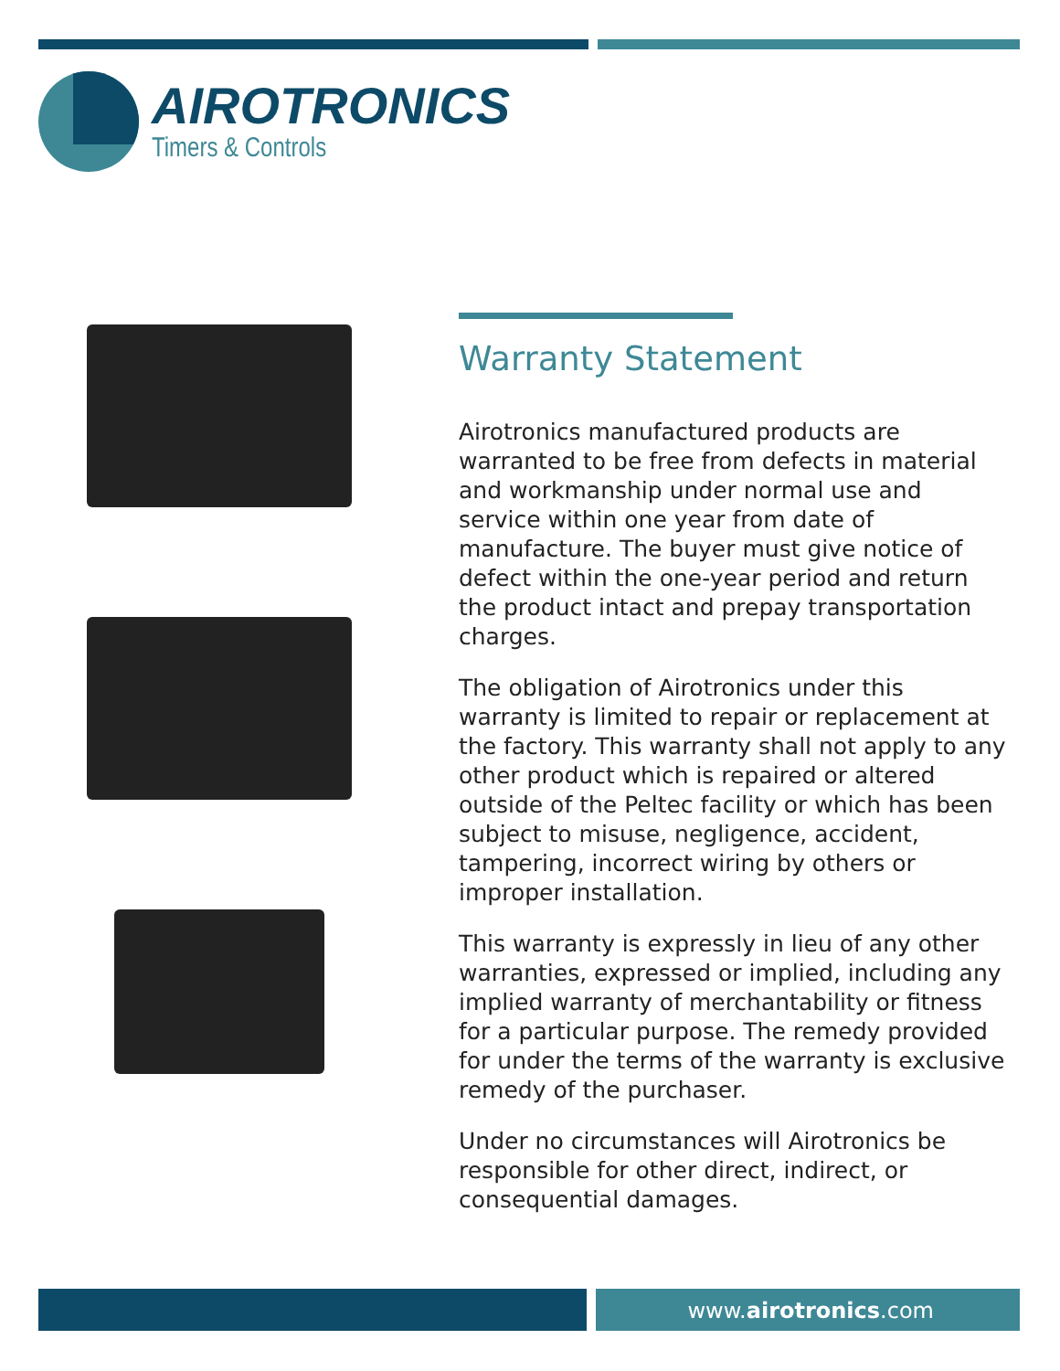AIROTRONICS
Timers & Controls
Warranty Statement
Airotronics manufactured products are warranted to be free from defects in material and workmanship under normal use and service within one year from date of manufacture. The buyer must give notice of defect within the one-year period and return the product intact and prepay transportation charges.
The obligation of Airotronics under this warranty is limited to repair or replacement at the factory. This warranty shall not apply to any other product which is repaired or altered outside of the Peltec facility or which has been subject to misuse, negligence, accident, tampering, incorrect wiring by others or improper installation.
This warranty is expressly in lieu of any other warranties, expressed or implied, including any implied warranty of merchantability or fitness for a particular purpose. The remedy provided for under the terms of the warranty is exclusive remedy of the purchaser.
Under no circumstances will Airotronics be responsible for other direct, indirect, or consequential damages.
www.airotronics.com